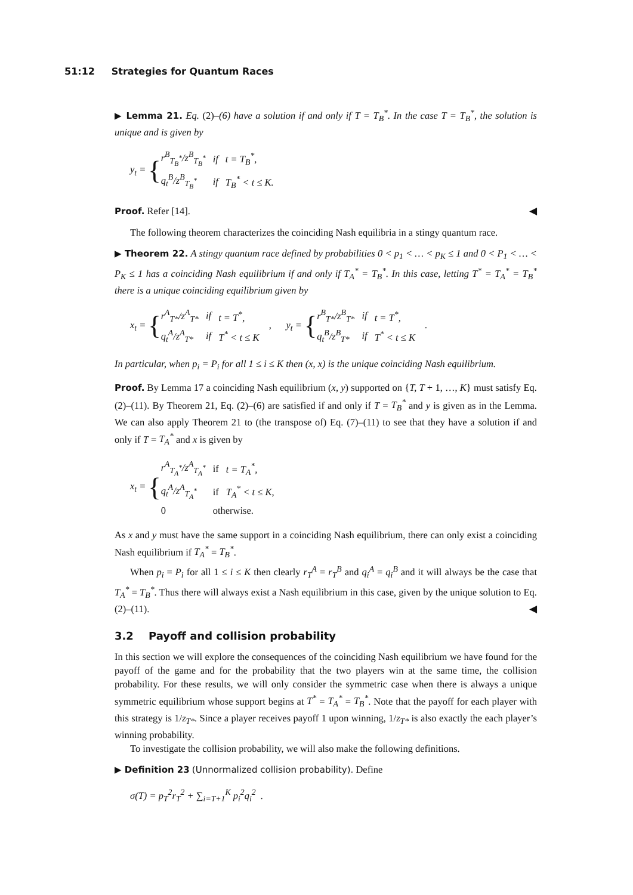51:12 Strategies for Quantum Races
▶ Lemma 21. Eq. (2)–(6) have a solution if and only if T = T<sub>B</sub><sup>*</sup>. In the case T = T<sub>B</sub><sup>*</sup>, the solution is unique and is given by
y<sub>t</sub> = {
| r<sup>B</sup><sub>T<sub>B</sub><sup>*</sup></sub>/z<sup>B</sup><sub>T<sub>B</sub><sup>*</sup></sub> | if | t = T<sub>B</sub><sup>*</sup>, |
| q<sub>t</sub><sup>B</sup>/z<sup>B</sup><sub>T<sub>B</sub><sup>*</sup></sub> | if | T<sub>B</sub><sup>*</sup> < t ≤ K. |
Proof. Refer [14]. ◀
The following theorem characterizes the coinciding Nash equilibria in a stingy quantum race.
▶ Theorem 22. A stingy quantum race defined by probabilities 0 < p<sub>1</sub> < … < p<sub>K</sub> ≤ 1 and 0 < P<sub>1</sub> < … < P<sub>K</sub> ≤ 1 has a coinciding Nash equilibrium if and only if T<sub>A</sub><sup>*</sup> = T<sub>B</sub><sup>*</sup>. In this case, letting T<sup>*</sup> = T<sub>A</sub><sup>*</sup> = T<sub>B</sub><sup>*</sup> there is a unique coinciding equilibrium given by
x<sub>t</sub> = {
| r<sup>A</sup><sub>T*</sub>/z<sup>A</sup><sub>T*</sub> | if | t = T<sup>*</sup>, |
| q<sub>t</sub><sup>A</sup>/z<sup>A</sup><sub>T*</sub> | if | T<sup>*</sup> < t ≤ K |
, y<sub>t</sub> = {
| r<sup>B</sup><sub>T*</sub>/z<sup>B</sup><sub>T*</sub> | if | t = T<sup>*</sup>, |
| q<sub>t</sub><sup>B</sup>/z<sup>B</sup><sub>T*</sub> | if | T<sup>*</sup> < t ≤ K |
.
In particular, when p<sub>i</sub> = P<sub>i</sub> for all 1 ≤ i ≤ K then (x, x) is the unique coinciding Nash equilibrium.
Proof. By Lemma 17 a coinciding Nash equilibrium (x, y) supported on {T, T + 1, …, K} must satisfy Eq. (2)–(11). By Theorem 21, Eq. (2)–(6) are satisfied if and only if T = T<sub>B</sub><sup>*</sup> and y is given as in the Lemma. We can also apply Theorem 21 to (the transpose of) Eq. (7)–(11) to see that they have a solution if and only if T = T<sub>A</sub><sup>*</sup> and x is given by
x<sub>t</sub> = {
| r<sup>A</sup><sub>T<sub>A</sub><sup>*</sup></sub>/z<sup>A</sup><sub>T<sub>A</sub><sup>*</sup></sub> | if | t = T<sub>A</sub><sup>*</sup>, |
| q<sub>t</sub><sup>A</sup>/z<sup>A</sup><sub>T<sub>A</sub><sup>*</sup></sub> | if | T<sub>A</sub><sup>*</sup> < t ≤ K, |
| 0 | otherwise. | |
As x and y must have the same support in a coinciding Nash equilibrium, there can only exist a coinciding Nash equilibrium if T<sub>A</sub><sup>*</sup> = T<sub>B</sub><sup>*</sup>.
When p<sub>i</sub> = P<sub>i</sub> for all 1 ≤ i ≤ K then clearly r<sub>T</sub><sup>A</sup> = r<sub>T</sub><sup>B</sup> and q<sub>i</sub><sup>A</sup> = q<sub>i</sub><sup>B</sup> and it will always be the case that T<sub>A</sub><sup>*</sup> = T<sub>B</sub><sup>*</sup>. Thus there will always exist a Nash equilibrium in this case, given by the unique solution to Eq. (2)–(11). ◀
3.2 Payoff and collision probability
In this section we will explore the consequences of the coinciding Nash equilibrium we have found for the payoff of the game and for the probability that the two players win at the same time, the collision probability. For these results, we will only consider the symmetric case when there is always a unique symmetric equilibrium whose support begins at T<sup>*</sup> = T<sub>A</sub><sup>*</sup> = T<sub>B</sub><sup>*</sup>. Note that the payoff for each player with this strategy is 1/z<sub>T*</sub>. Since a player receives payoff 1 upon winning, 1/z<sub>T*</sub> is also exactly the each player’s winning probability.
To investigate the collision probability, we will also make the following definitions.
▶ Definition 23 (Unnormalized collision probability). Define
σ(T) = p<sub>T</sub><sup>2</sup>r<sub>T</sub><sup>2</sup> + ∑<sub>i=T+1</sub><sup>K</sup> p<sub>i</sub><sup>2</sup>q<sub>i</sub><sup>2</sup> .